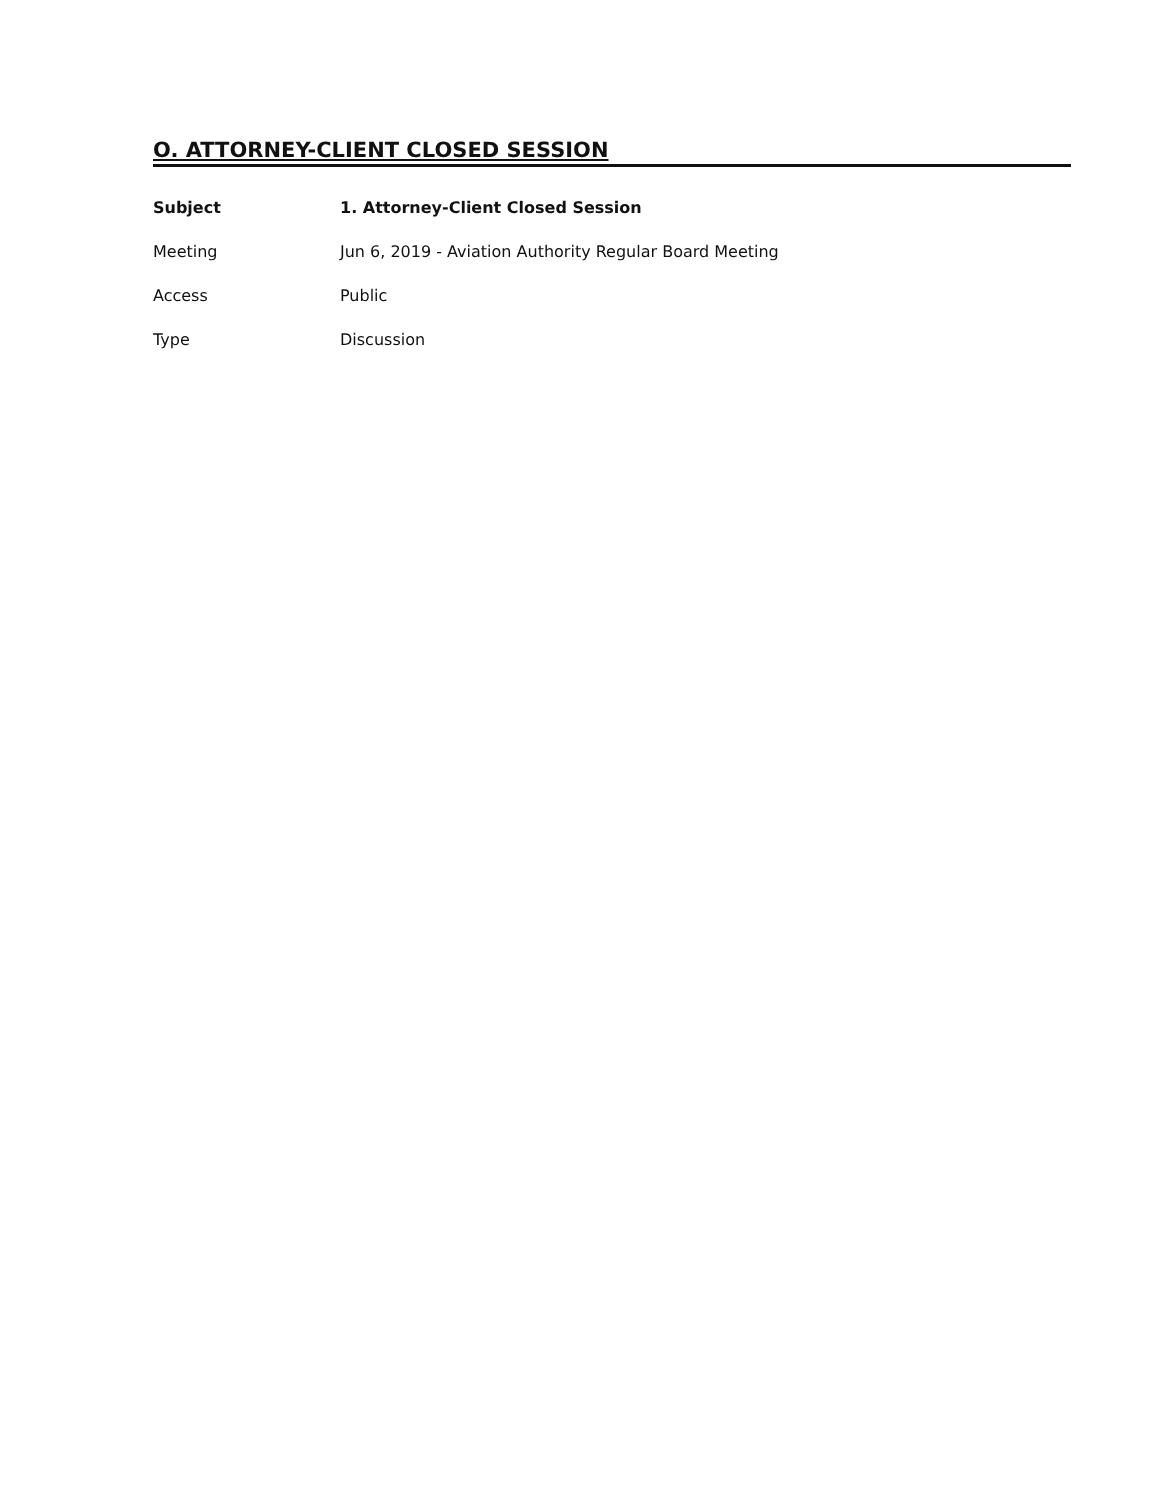O. ATTORNEY-CLIENT CLOSED SESSION
Subject
1. Attorney-Client Closed Session
Meeting
Jun 6, 2019 - Aviation Authority Regular Board Meeting
Access Public
Type Discussion